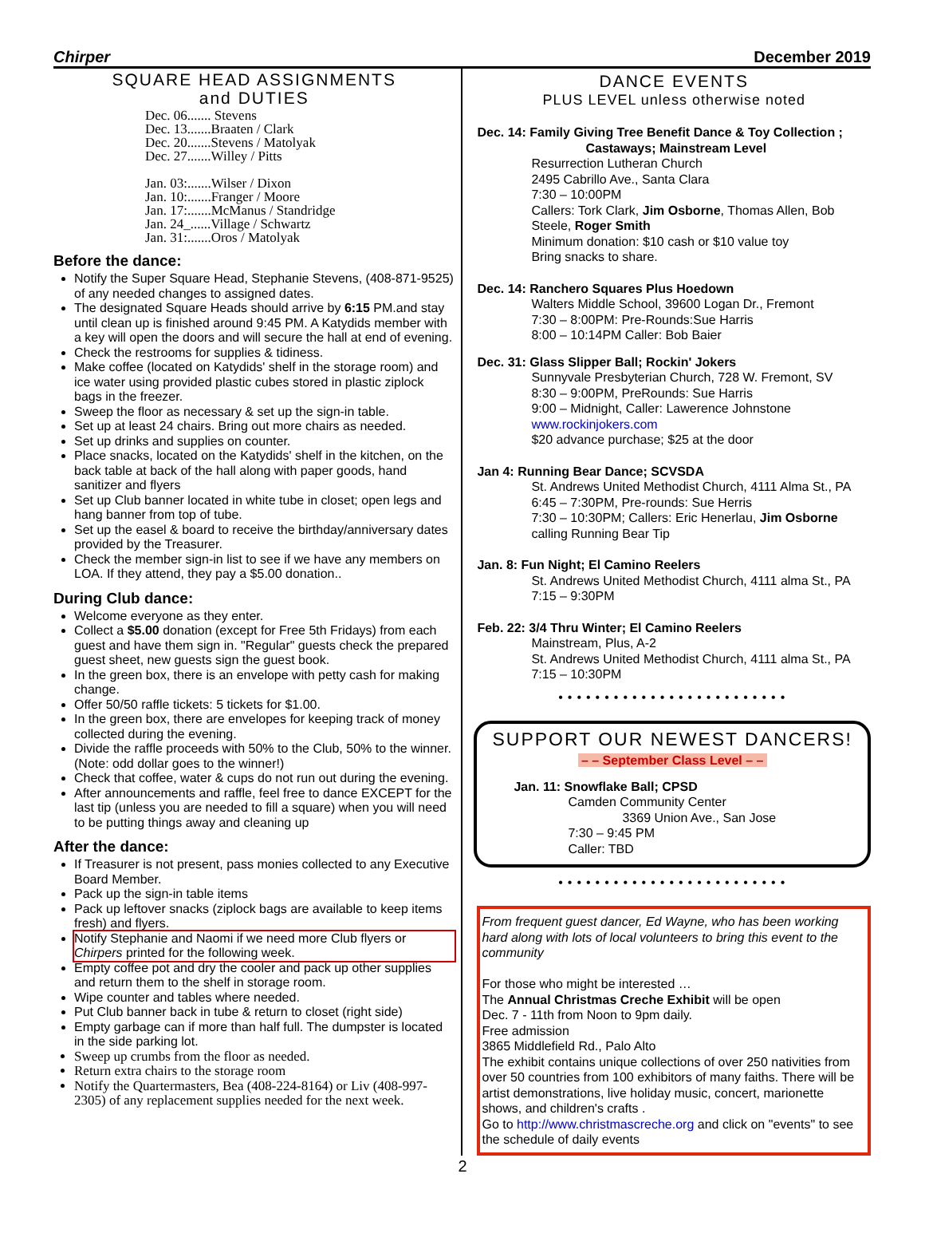Chirper December 2019
SQUARE HEAD ASSIGNMENTS
and DUTIES
Dec. 06....... Stevens
Dec. 13.......Braaten / Clark
Dec. 20.......Stevens / Matolyak
Dec. 27.......Willey / Pitts
Jan. 03:.......Wilser / Dixon
Jan. 10:.......Franger / Moore
Jan. 17:.......McManus / Standridge
Jan. 24_......Village / Schwartz
Jan. 31:.......Oros / Matolyak
Before the dance:
Notify the Super Square Head, Stephanie Stevens, (408-871-9525) of any needed changes to assigned dates.
The designated Square Heads should arrive by 6:15 PM.and stay until clean up is finished around 9:45 PM. A Katydids member with a key will open the doors and will secure the hall at end of evening.
Check the restrooms for supplies & tidiness.
Make coffee (located on Katydids' shelf in the storage room) and ice water using provided plastic cubes stored in plastic ziplock bags in the freezer.
Sweep the floor as necessary & set up the sign-in table.
Set up at least 24 chairs. Bring out more chairs as needed.
Set up drinks and supplies on counter.
Place snacks, located on the Katydids' shelf in the kitchen, on the back table at back of the hall along with paper goods, hand sanitizer and flyers
Set up Club banner located in white tube in closet; open legs and hang banner from top of tube.
Set up the easel & board to receive the birthday/anniversary dates provided by the Treasurer.
Check the member sign-in list to see if we have any members on LOA. If they attend, they pay a $5.00 donation..
During Club dance:
Welcome everyone as they enter.
Collect a $5.00 donation (except for Free 5th Fridays) from each guest and have them sign in. "Regular" guests check the prepared guest sheet, new guests sign the guest book.
In the green box, there is an envelope with petty cash for making change.
Offer 50/50 raffle tickets: 5 tickets for $1.00.
In the green box, there are envelopes for keeping track of money collected during the evening.
Divide the raffle proceeds with 50% to the Club, 50% to the winner. (Note: odd dollar goes to the winner!)
Check that coffee, water & cups do not run out during the evening.
After announcements and raffle, feel free to dance EXCEPT for the last tip (unless you are needed to fill a square) when you will need to be putting things away and cleaning up
After the dance:
If Treasurer is not present, pass monies collected to any Executive Board Member.
Pack up the sign-in table items
Pack up leftover snacks (ziplock bags are available to keep items fresh) and flyers.
Notify Stephanie and Naomi if we need more Club flyers or Chirpers printed for the following week.
Empty coffee pot and dry the cooler and pack up other supplies and return them to the shelf in storage room.
Wipe counter and tables where needed.
Put Club banner back in tube & return to closet (right side)
Empty garbage can if more than half full. The dumpster is located in the side parking lot.
Sweep up crumbs from the floor as needed.
Return extra chairs to the storage room
Notify the Quartermasters, Bea (408-224-8164) or Liv (408-997-2305) of any replacement supplies needed for the next week.
DANCE EVENTS
PLUS LEVEL unless otherwise noted
Dec. 14: Family Giving Tree Benefit Dance & Toy Collection ;
Castaways; Mainstream Level
Resurrection Lutheran Church
2495 Cabrillo Ave., Santa Clara
7:30 – 10:00PM
Callers: Tork Clark, Jim Osborne, Thomas Allen, Bob Steele, Roger Smith
Minimum donation: $10 cash or $10 value toy
Bring snacks to share.
Dec. 14: Ranchero Squares Plus Hoedown
Walters Middle School, 39600 Logan Dr., Fremont
7:30 – 8:00PM: Pre-Rounds:Sue Harris
8:00 – 10:14PM Caller: Bob Baier
Dec. 31: Glass Slipper Ball; Rockin' Jokers
Sunnyvale Presbyterian Church, 728 W. Fremont, SV
8:30 – 9:00PM, PreRounds: Sue Harris
9:00 – Midnight, Caller: Lawerence Johnstone
www.rockinjokers.com
$20 advance purchase; $25 at the door
Jan 4: Running Bear Dance; SCVSDA
St. Andrews United Methodist Church, 4111 Alma St., PA
6:45 – 7:30PM, Pre-rounds: Sue Herris
7:30 – 10:30PM; Callers: Eric Henerlau, Jim Osborne calling Running Bear Tip
Jan. 8: Fun Night; El Camino Reelers
St. Andrews United Methodist Church, 4111 alma St., PA
7:15 – 9:30PM
Feb. 22: 3/4 Thru Winter; El Camino Reelers
Mainstream, Plus, A-2
St. Andrews United Methodist Church, 4111 alma St., PA
7:15 – 10:30PM
•••••••••••••••••••••••••
SUPPORT OUR NEWEST DANCERS!
– – September Class Level – –
Jan. 11: Snowflake Ball; CPSD
Camden Community Center
3369 Union Ave., San Jose
7:30 – 9:45 PM
Caller: TBD
•••••••••••••••••••••••••
From frequent guest dancer, Ed Wayne, who has been working hard along with lots of local volunteers to bring this event to the community
For those who might be interested …
The Annual Christmas Creche Exhibit will be open
Dec. 7 - 11th from Noon to 9pm daily.
Free admission
3865 Middlefield Rd., Palo Alto
The exhibit contains unique collections of over 250 nativities from over 50 countries from 100 exhibitors of many faiths. There will be artist demonstrations, live holiday music, concert, marionette shows, and children's crafts .
Go to http://www.christmascreche.org and click on "events" to see the schedule of daily events
2